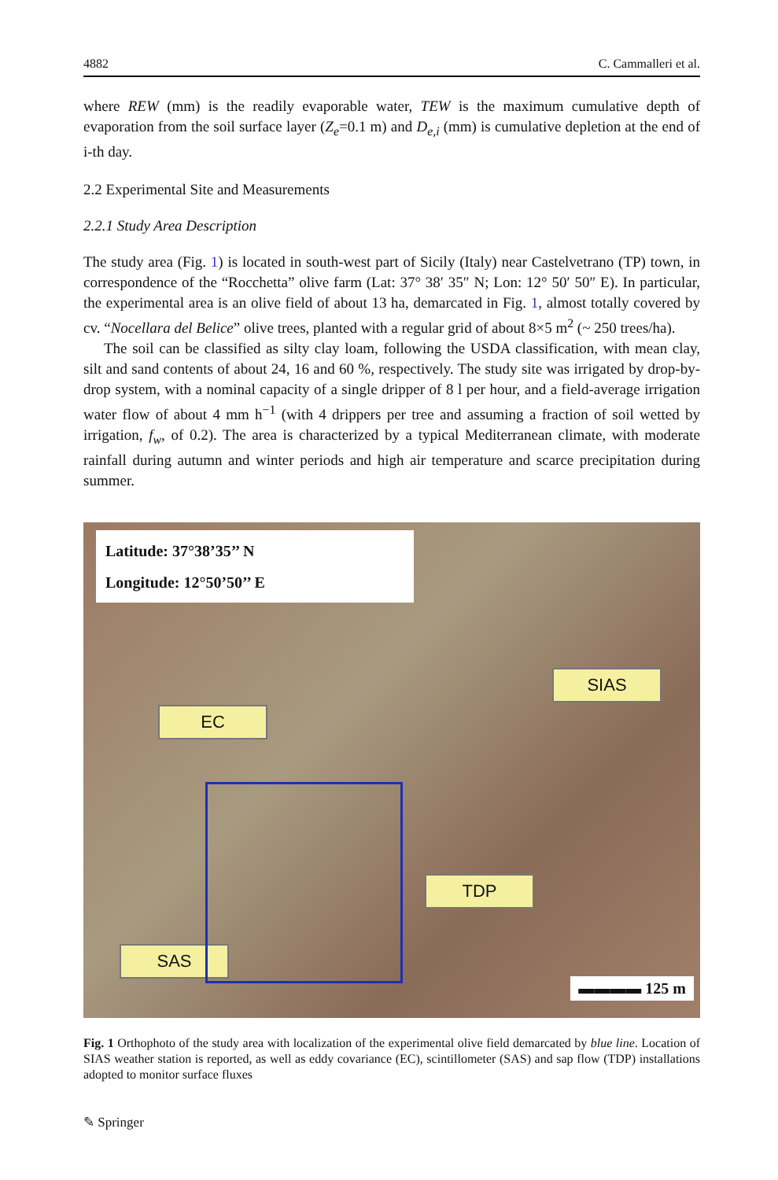4882 C. Cammalleri et al.
where REW (mm) is the readily evaporable water, TEW is the maximum cumulative depth of evaporation from the soil surface layer (Z<sub>e</sub>=0.1 m) and D<sub>e,i</sub> (mm) is cumulative depletion at the end of i-th day.
2.2 Experimental Site and Measurements
2.2.1 Study Area Description
The study area (Fig. 1) is located in south-west part of Sicily (Italy) near Castelvetrano (TP) town, in correspondence of the “Rocchetta” olive farm (Lat: 37° 38′ 35″ N; Lon: 12° 50′ 50″ E). In particular, the experimental area is an olive field of about 13 ha, demarcated in Fig. 1, almost totally covered by cv. “Nocellara del Belice” olive trees, planted with a regular grid of about 8×5 m<sup>2</sup> (~ 250 trees/ha).
The soil can be classified as silty clay loam, following the USDA classification, with mean clay, silt and sand contents of about 24, 16 and 60 %, respectively. The study site was irrigated by drop-by-drop system, with a nominal capacity of a single dripper of 8 l per hour, and a field-average irrigation water flow of about 4 mm h<sup>−1</sup> (with 4 drippers per tree and assuming a fraction of soil wetted by irrigation, f<sub>w</sub>, of 0.2). The area is characterized by a typical Mediterranean climate, with moderate rainfall during autumn and winter periods and high air temperature and scarce precipitation during summer.
Latitude: 37°38’35’’ N
Longitude: 12°50’50’’ E
EC
SIAS
TDP
SAS
▬▬▬▬ 125 m
Fig. 1 Orthophoto of the study area with localization of the experimental olive field demarcated by blue line. Location of SIAS weather station is reported, as well as eddy covariance (EC), scintillometer (SAS) and sap flow (TDP) installations adopted to monitor surface fluxes
✎ Springer